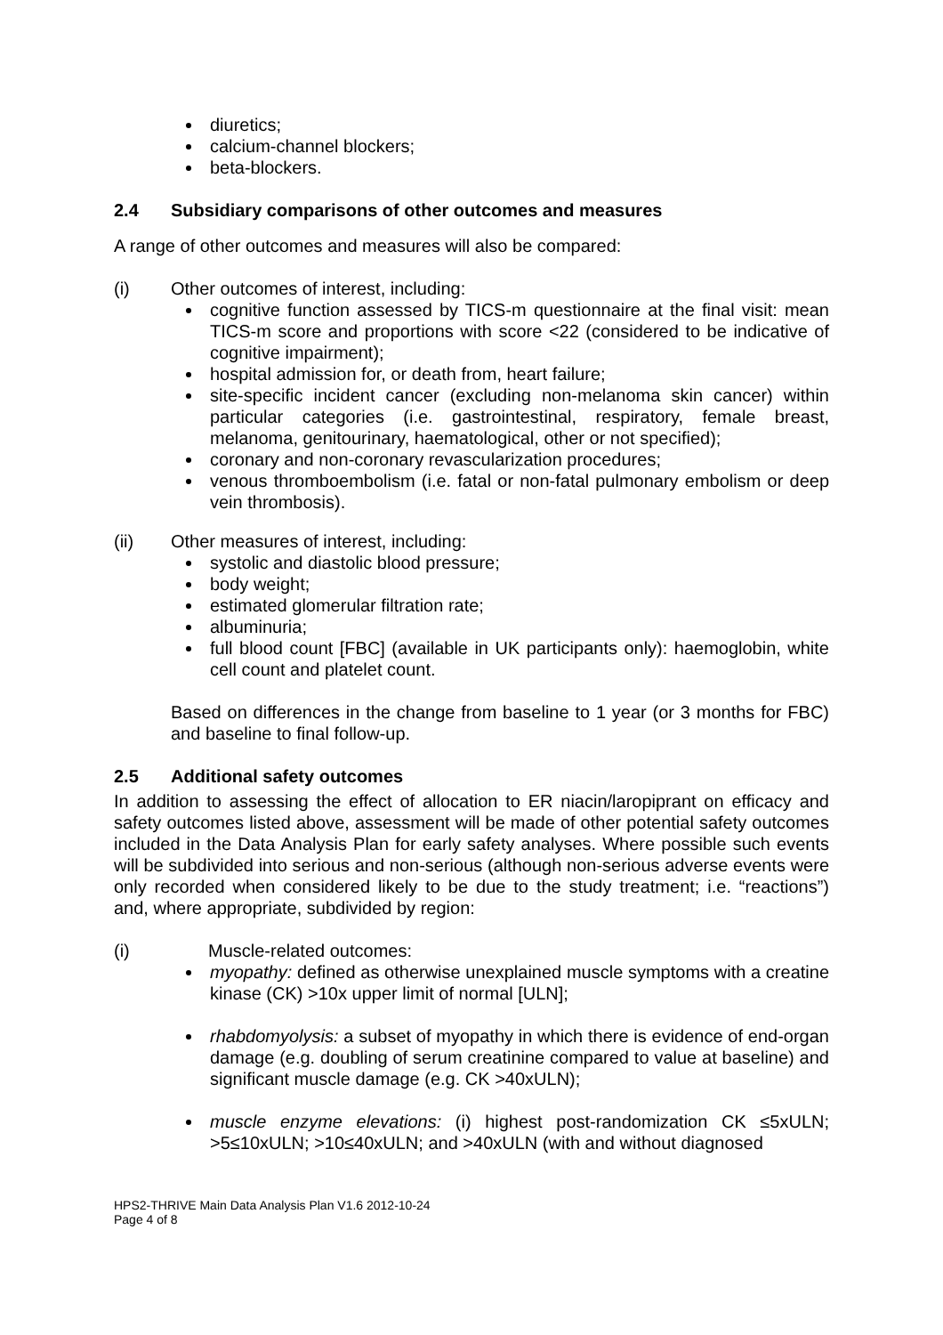diuretics;
calcium-channel blockers;
beta-blockers.
2.4 Subsidiary comparisons of other outcomes and measures
A range of other outcomes and measures will also be compared:
(i) Other outcomes of interest, including:
cognitive function assessed by TICS-m questionnaire at the final visit: mean TICS-m score and proportions with score <22 (considered to be indicative of cognitive impairment);
hospital admission for, or death from, heart failure;
site-specific incident cancer (excluding non-melanoma skin cancer) within particular categories (i.e. gastrointestinal, respiratory, female breast, melanoma, genitourinary, haematological, other or not specified);
coronary and non-coronary revascularization procedures;
venous thromboembolism (i.e. fatal or non-fatal pulmonary embolism or deep vein thrombosis).
(ii) Other measures of interest, including:
systolic and diastolic blood pressure;
body weight;
estimated glomerular filtration rate;
albuminuria;
full blood count [FBC] (available in UK participants only): haemoglobin, white cell count and platelet count.
Based on differences in the change from baseline to 1 year (or 3 months for FBC) and baseline to final follow-up.
2.5 Additional safety outcomes
In addition to assessing the effect of allocation to ER niacin/laropiprant on efficacy and safety outcomes listed above, assessment will be made of other potential safety outcomes included in the Data Analysis Plan for early safety analyses. Where possible such events will be subdivided into serious and non-serious (although non-serious adverse events were only recorded when considered likely to be due to the study treatment; i.e. “reactions”) and, where appropriate, subdivided by region:
(i) Muscle-related outcomes:
myopathy: defined as otherwise unexplained muscle symptoms with a creatine kinase (CK) >10x upper limit of normal [ULN];
rhabdomyolysis: a subset of myopathy in which there is evidence of end-organ damage (e.g. doubling of serum creatinine compared to value at baseline) and significant muscle damage (e.g. CK >40xULN);
muscle enzyme elevations: (i) highest post-randomization CK ≤5xULN; >5≤10xULN; >10≤40xULN; and >40xULN (with and without diagnosed
HPS2-THRIVE Main Data Analysis Plan V1.6 2012-10-24
Page 4 of 8